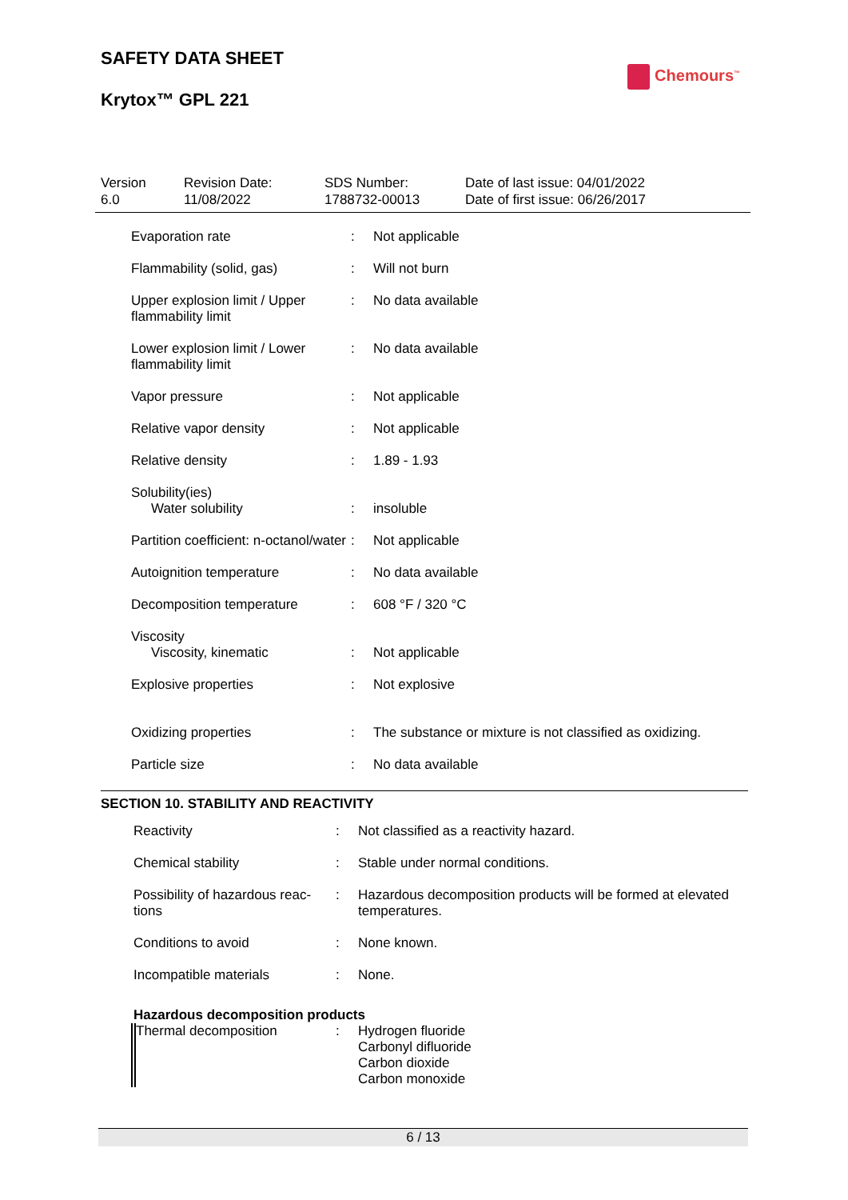SAFETY DATA SHEET
Krytox™ GPL 221
Chemours<sup>™</sup>
Version
6.0
Revision Date:
11/08/2022
SDS Number:
1788732-00013
Date of last issue: 04/01/2022
Date of first issue: 06/26/2017
| Evaporation rate | : | Not applicable |
| Flammability (solid, gas) | : | Will not burn |
| Upper explosion limit / Upper flammability limit | : | No data available |
| Lower explosion limit / Lower flammability limit | : | No data available |
| Vapor pressure | : | Not applicable |
| Relative vapor density | : | Not applicable |
| Relative density | : | 1.89 - 1.93 |
| Solubility(ies) | | |
| Water solubility | : | insoluble |
| Partition coefficient: n-octanol/water | : | Not applicable |
| Autoignition temperature | : | No data available |
| Decomposition temperature | : | 608 °F / 320 °C |
| Viscosity | | |
| Viscosity, kinematic | : | Not applicable |
| Explosive properties | : | Not explosive |
| Oxidizing properties | : | The substance or mixture is not classified as oxidizing. |
| Particle size | : | No data available |
SECTION 10. STABILITY AND REACTIVITY
| Reactivity | : | Not classified as a reactivity hazard. |
| Chemical stability | : | Stable under normal conditions. |
| Possibility of hazardous reac-tions | : | Hazardous decomposition products will be formed at elevated temperatures. |
| Conditions to avoid | : | None known. |
| Incompatible materials | : | None. |
| Hazardous decomposition products | | |
| Thermal decomposition | : | Hydrogen fluoride Carbonyl difluoride Carbon dioxide Carbon monoxide |
6 / 13